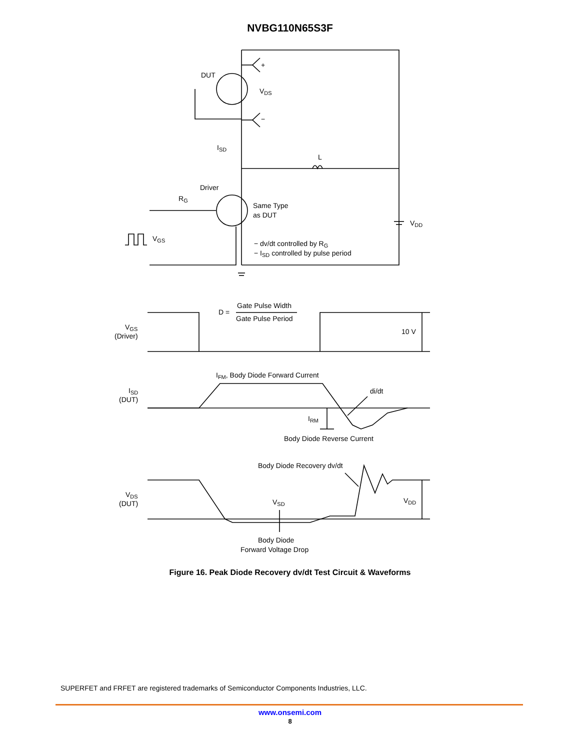NVBG110N65S3F
DUT
VDS
+
−
ISD
L
Driver
RG
Same Type
as DUT
VDD
VGS
− dv/dt controlled by RG
− ISD controlled by pulse period
Gate Pulse Width
D =
Gate Pulse Period
VGS
(Driver)
10 V
IFM, Body Diode Forward Current
ISD
(DUT)
di/dt
IRM
Body Diode Reverse Current
Body Diode Recovery dv/dt
VDS
(DUT)
VSD
VDD
Body Diode
Forward Voltage Drop
Figure 16. Peak Diode Recovery dv/dt Test Circuit & Waveforms
SUPERFET and FRFET are registered trademarks of Semiconductor Components Industries, LLC.
www.onsemi.com
8